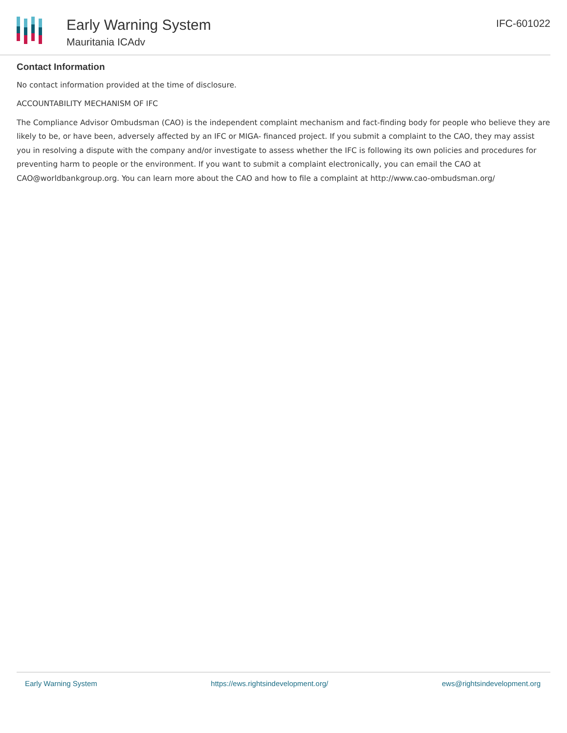Early Warning System
Mauritania ICAdv
IFC-601022
Contact Information
No contact information provided at the time of disclosure.
ACCOUNTABILITY MECHANISM OF IFC
The Compliance Advisor Ombudsman (CAO) is the independent complaint mechanism and fact-finding body for people who believe they are likely to be, or have been, adversely affected by an IFC or MIGA- financed project. If you submit a complaint to the CAO, they may assist you in resolving a dispute with the company and/or investigate to assess whether the IFC is following its own policies and procedures for preventing harm to people or the environment. If you want to submit a complaint electronically, you can email the CAO at CAO@worldbankgroup.org. You can learn more about the CAO and how to file a complaint at http://www.cao-ombudsman.org/
Early Warning System https://ews.rightsindevelopment.org/ ews@rightsindevelopment.org